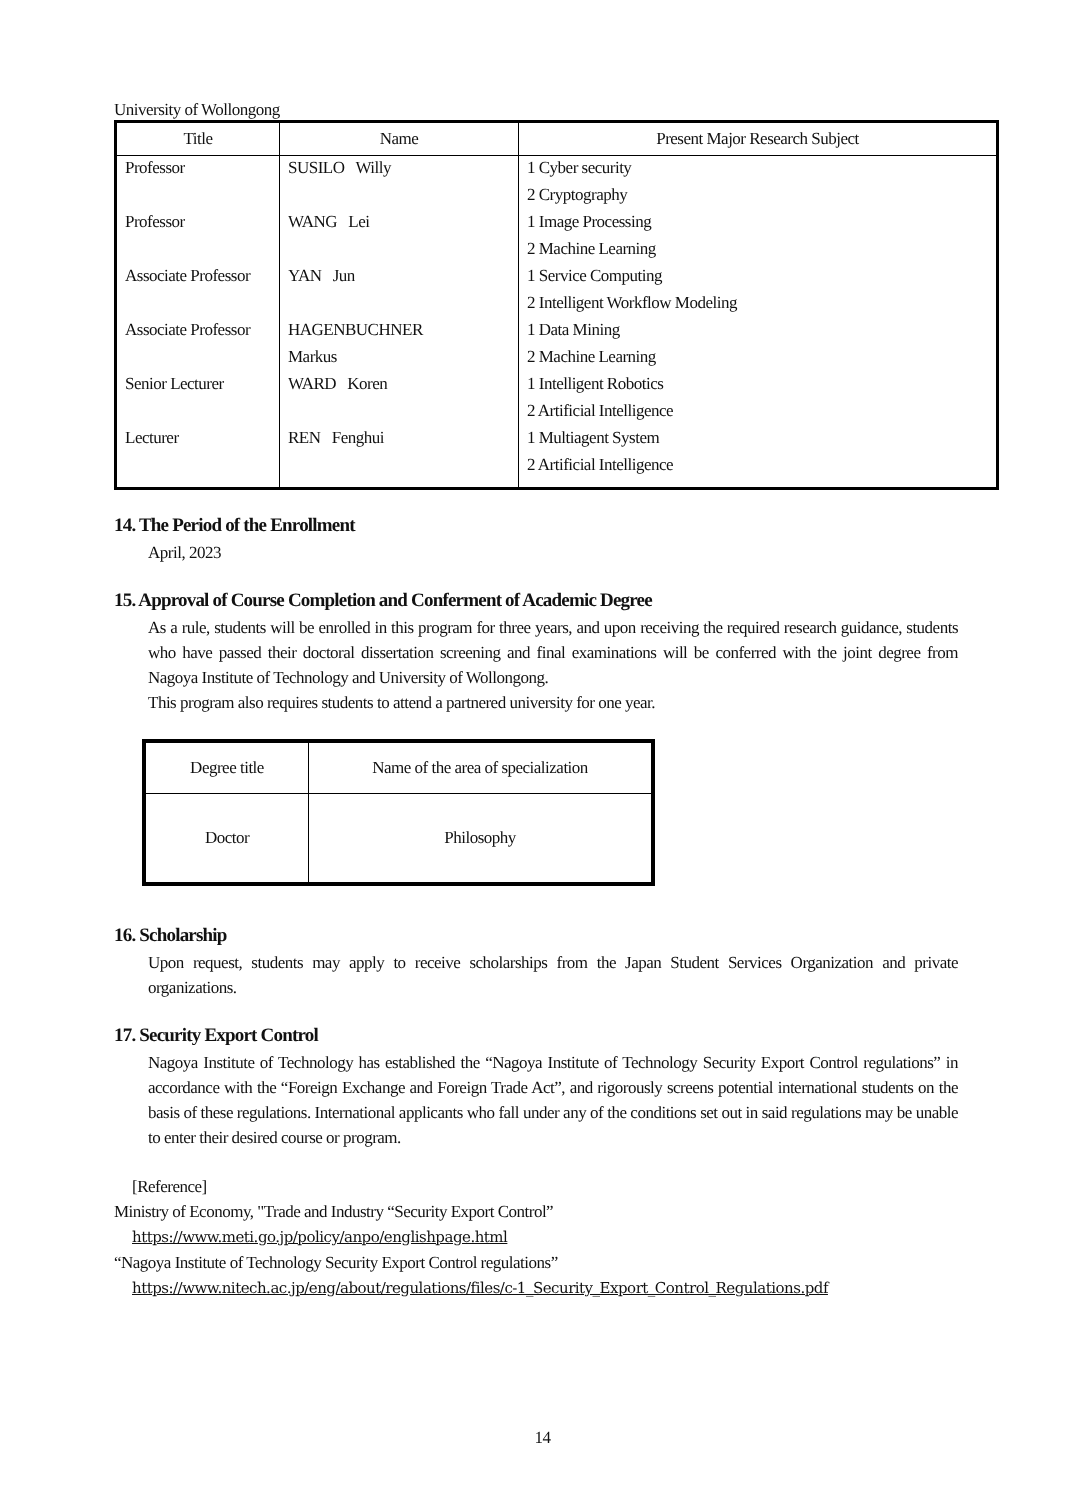University of Wollongong
| Title | Name | Present Major Research Subject |
| --- | --- | --- |
| Professor | SUSILO Willy | 1 Cyber security |
| | | 2 Cryptography |
| Professor | WANG Lei | 1 Image Processing |
| | | 2 Machine Learning |
| Associate Professor | YAN Jun | 1 Service Computing |
| | | 2 Intelligent Workflow Modeling |
| Associate Professor | HAGENBUCHNER | 1 Data Mining |
| | Markus | 2 Machine Learning |
| Senior Lecturer | WARD Koren | 1 Intelligent Robotics |
| | | 2 Artificial Intelligence |
| Lecturer | REN Fenghui | 1 Multiagent System |
| | | 2 Artificial Intelligence |
14. The Period of the Enrollment
April, 2023
15. Approval of Course Completion and Conferment of Academic Degree
As a rule, students will be enrolled in this program for three years, and upon receiving the required research guidance, students who have passed their doctoral dissertation screening and final examinations will be conferred with the joint degree from Nagoya Institute of Technology and University of Wollongong.
This program also requires students to attend a partnered university for one year.
| Degree title | Name of the area of specialization |
| --- | --- |
| Doctor | Philosophy |
16. Scholarship
Upon request, students may apply to receive scholarships from the Japan Student Services Organization and private organizations.
17. Security Export Control
Nagoya Institute of Technology has established the “Nagoya Institute of Technology Security Export Control regulations” in accordance with the “Foreign Exchange and Foreign Trade Act”, and rigorously screens potential international students on the basis of these regulations. International applicants who fall under any of the conditions set out in said regulations may be unable to enter their desired course or program.
[Reference]
Ministry of Economy, "Trade and Industry “Security Export Control”
https://www.meti.go.jp/policy/anpo/englishpage.html
“Nagoya Institute of Technology Security Export Control regulations”
https://www.nitech.ac.jp/eng/about/regulations/files/c-1_Security_Export_Control_Regulations.pdf
14